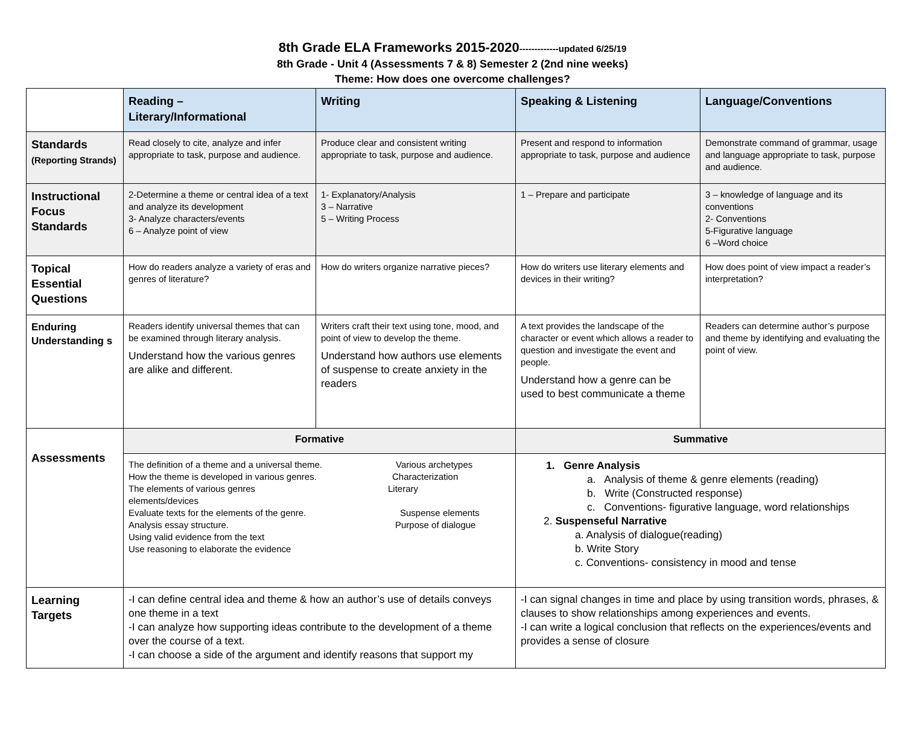8th Grade ELA Frameworks 2015-2020-------------updated 6/25/19
8th Grade - Unit 4 (Assessments 7 & 8) Semester 2 (2nd nine weeks)
Theme: How does one overcome challenges?
| | Reading – Literary/Informational | Writing | Speaking & Listening | Language/Conventions |
| Standards (Reporting Strands) | Read closely to cite, analyze and infer appropriate to task, purpose and audience. | Produce clear and consistent writing appropriate to task, purpose and audience. | Present and respond to information appropriate to task, purpose and audience | Demonstrate command of grammar, usage and language appropriate to task, purpose and audience. |
| Instructional Focus Standards | 2-Determine a theme or central idea of a text and analyze its development 3- Analyze characters/events 6 – Analyze point of view | 1- Explanatory/Analysis 3 – Narrative 5 – Writing Process | 1 – Prepare and participate | 3 – knowledge of language and its conventions 2- Conventions 5-Figurative language 6 –Word choice |
| Topical Essential Questions | How do readers analyze a variety of eras and genres of literature? | How do writers organize narrative pieces? | How do writers use literary elements and devices in their writing? | How does point of view impact a reader’s interpretation? |
| Enduring Understanding s | Readers identify universal themes that can be examined through literary analysis. Understand how the various genres are alike and different. | Writers craft their text using tone, mood, and point of view to develop the theme. Understand how authors use elements of suspense to create anxiety in the readers | A text provides the landscape of the character or event which allows a reader to question and investigate the event and people. Understand how a genre can be used to best communicate a theme | Readers can determine author’s purpose and theme by identifying and evaluating the point of view. |
| Assessments | Formative | | Summative | |
| | The definition of a theme and a universal theme. Various archetypes How the theme is developed in various genres. Characterization The elements of various genres Literary elements/devices Evaluate texts for the elements of the genre. Suspense elements Analysis essay structure. Purpose of dialogue Using valid evidence from the text Use reasoning to elaborate the evidence | | 1. Genre Analysis a. Analysis of theme & genre elements (reading) b. Write (Constructed response) c. Conventions- figurative language, word relationships 2. Suspenseful Narrative a. Analysis of dialogue(reading) b. Write Story c. Conventions- consistency in mood and tense | |
| Learning Targets | -I can define central idea and theme & how an author’s use of details conveys one theme in a text -I can analyze how supporting ideas contribute to the development of a theme over the course of a text. -I can choose a side of the argument and identify reasons that support my | | -I can signal changes in time and place by using transition words, phrases, & clauses to show relationships among experiences and events. -I can write a logical conclusion that reflects on the experiences/events and provides a sense of closure | |